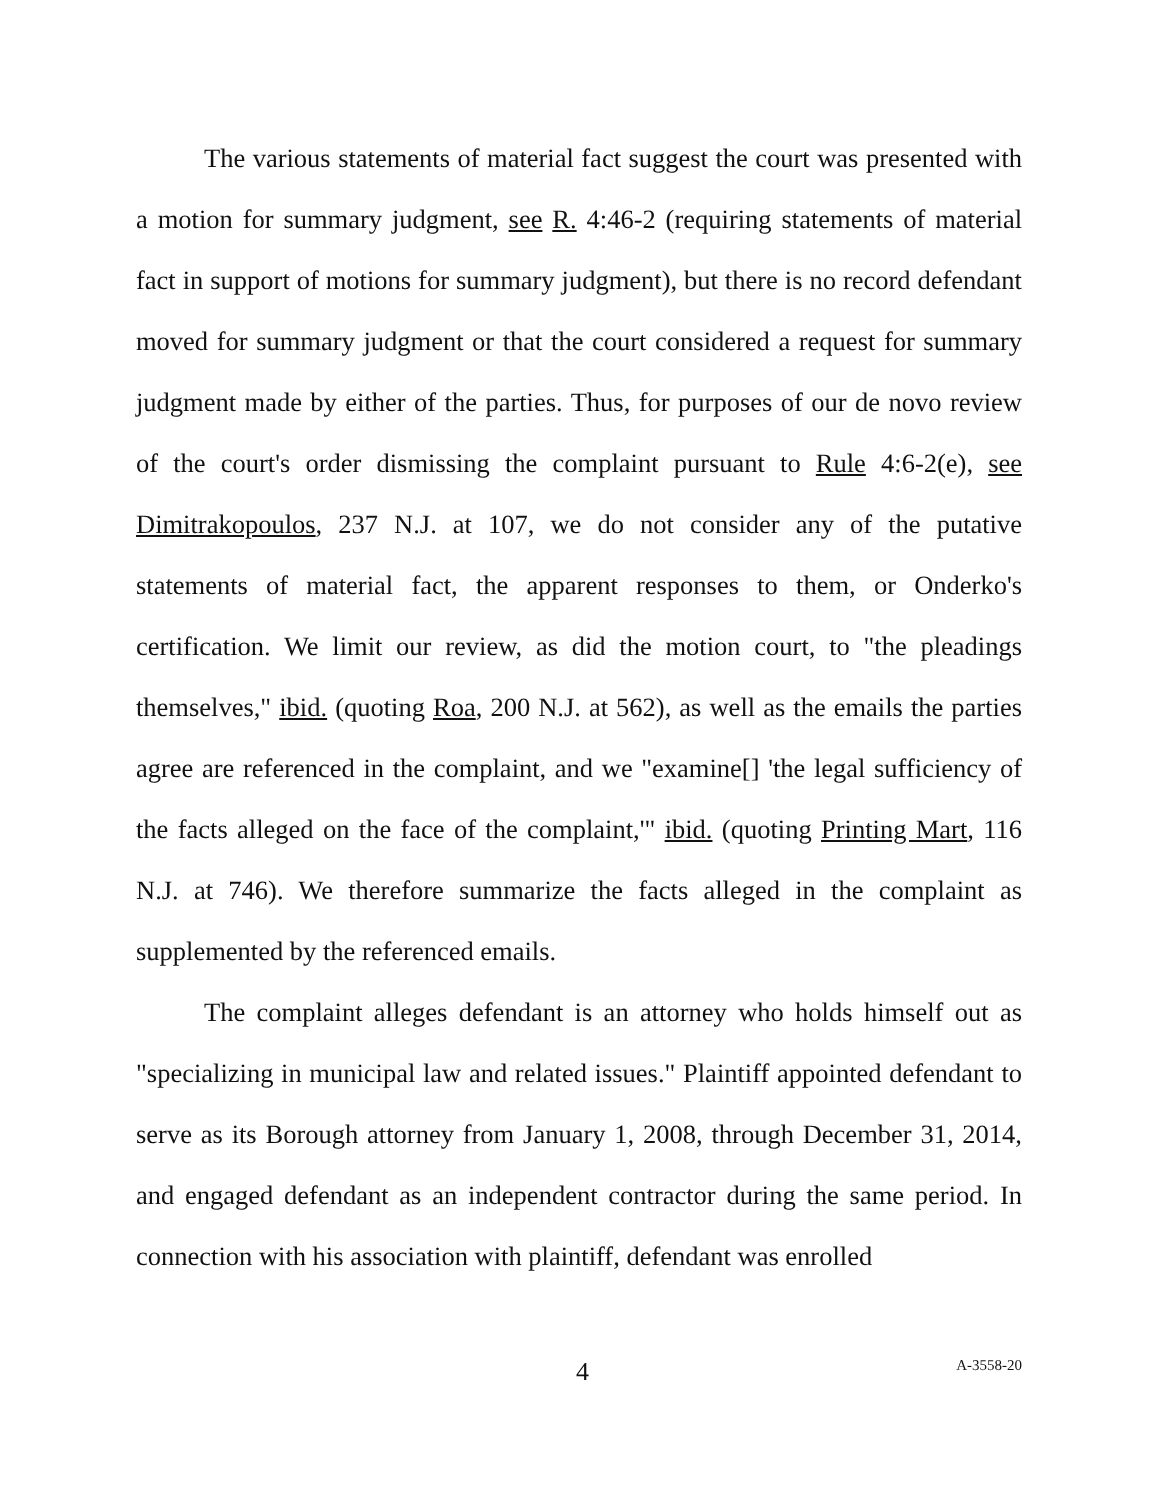The various statements of material fact suggest the court was presented with a motion for summary judgment, see R. 4:46-2 (requiring statements of material fact in support of motions for summary judgment), but there is no record defendant moved for summary judgment or that the court considered a request for summary judgment made by either of the parties. Thus, for purposes of our de novo review of the court's order dismissing the complaint pursuant to Rule 4:6-2(e), see Dimitrakopoulos, 237 N.J. at 107, we do not consider any of the putative statements of material fact, the apparent responses to them, or Onderko's certification. We limit our review, as did the motion court, to "the pleadings themselves," ibid. (quoting Roa, 200 N.J. at 562), as well as the emails the parties agree are referenced in the complaint, and we "examine[] 'the legal sufficiency of the facts alleged on the face of the complaint,'" ibid. (quoting Printing Mart, 116 N.J. at 746). We therefore summarize the facts alleged in the complaint as supplemented by the referenced emails.
The complaint alleges defendant is an attorney who holds himself out as "specializing in municipal law and related issues." Plaintiff appointed defendant to serve as its Borough attorney from January 1, 2008, through December 31, 2014, and engaged defendant as an independent contractor during the same period. In connection with his association with plaintiff, defendant was enrolled
4 A-3558-20